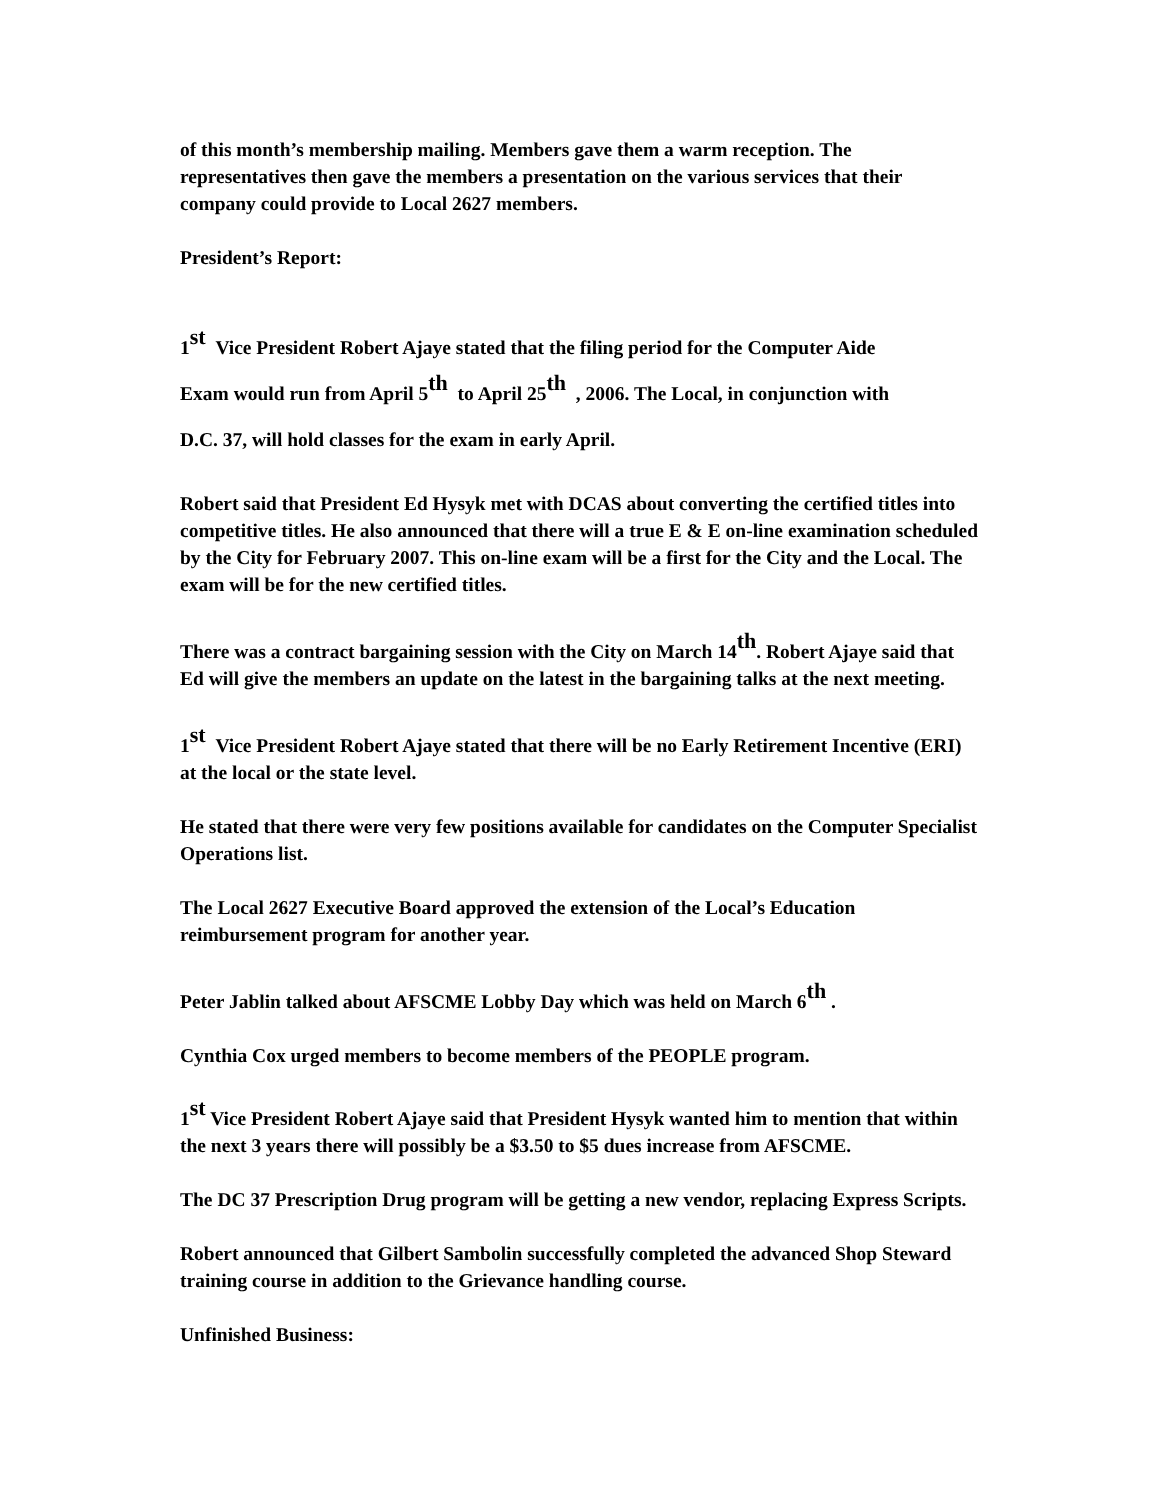of this month’s membership mailing. Members gave them a warm reception. The representatives then gave the members a presentation on the various services that their company could provide to Local 2627 members.
President’s Report:
1<sup>st</sup> Vice President Robert Ajaye stated that the filing period for the Computer Aide
Exam would run from April 5<sup>th</sup> to April 25<sup>th</sup> , 2006. The Local, in conjunction with
D.C. 37, will hold classes for the exam in early April.
Robert said that President Ed Hysyk met with DCAS about converting the certified titles into competitive titles. He also announced that there will a true E & E on-line examination scheduled by the City for February 2007. This on-line exam will be a first for the City and the Local. The exam will be for the new certified titles.
There was a contract bargaining session with the City on March 14<sup>th</sup>. Robert Ajaye said that Ed will give the members an update on the latest in the bargaining talks at the next meeting.
1<sup>st</sup> Vice President Robert Ajaye stated that there will be no Early Retirement Incentive (ERI) at the local or the state level.
He stated that there were very few positions available for candidates on the Computer Specialist Operations list.
The Local 2627 Executive Board approved the extension of the Local’s Education reimbursement program for another year.
Peter Jablin talked about AFSCME Lobby Day which was held on March 6<sup>th</sup> .
Cynthia Cox urged members to become members of the PEOPLE program.
1<sup>st</sup> Vice President Robert Ajaye said that President Hysyk wanted him to mention that within the next 3 years there will possibly be a $3.50 to $5 dues increase from AFSCME.
The DC 37 Prescription Drug program will be getting a new vendor, replacing Express Scripts.
Robert announced that Gilbert Sambolin successfully completed the advanced Shop Steward training course in addition to the Grievance handling course.
Unfinished Business: